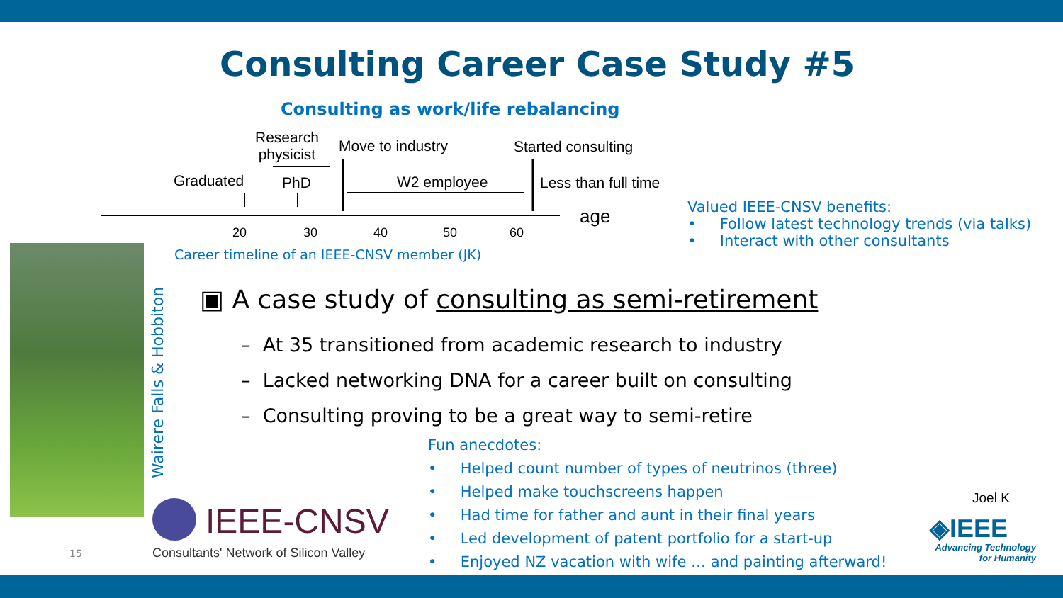Consulting Career Case Study #5
Consulting as work/life rebalancing
Research
physicist
Move to industry Started consulting
Graduated PhD W2 employee Less than full time
age
20 30 40 50 60
Career timeline of an IEEE-CNSV member (JK)
Valued IEEE-CNSV benefits:
• Follow latest technology trends (via talks)
• Interact with other consultants
Wairere Falls & Hobbiton
▣ A case study of consulting as semi-retirement
– At 35 transitioned from academic research to industry
– Lacked networking DNA for a career built on consulting
– Consulting proving to be a great way to semi-retire
Fun anecdotes:
• Helped count number of types of neutrinos (three)
• Helped make touchscreens happen
• Had time for father and aunt in their final years
• Led development of patent portfolio for a start-up
• Enjoyed NZ vacation with wife … and painting afterward!
IEEE-CNSV
Consultants' Network of Silicon Valley
15
Joel K
◈IEEE
Advancing Technology
for Humanity